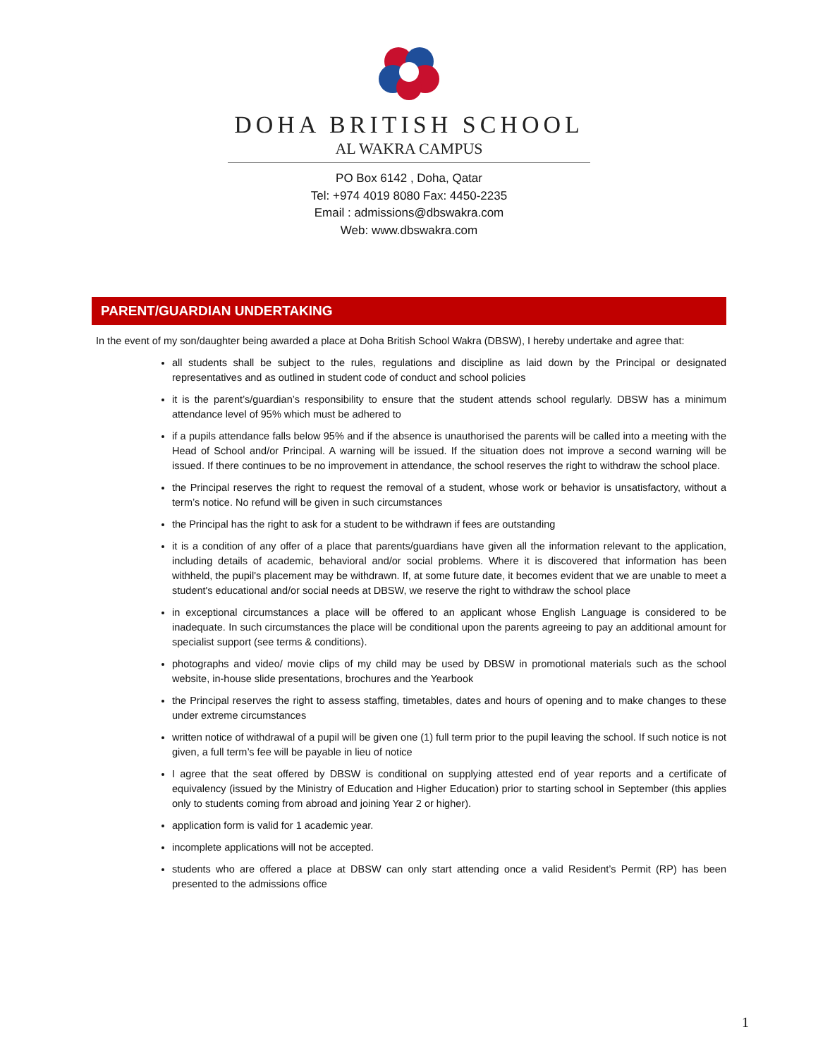DOHA BRITISH SCHOOL
AL WAKRA CAMPUS
PO Box 6142 , Doha, Qatar
Tel: +974 4019 8080 Fax: 4450-2235
Email : admissions@dbswakra.com
Web: www.dbswakra.com
PARENT/GUARDIAN UNDERTAKING
In the event of my son/daughter being awarded a place at Doha British School Wakra (DBSW), I hereby undertake and agree that:
all students shall be subject to the rules, regulations and discipline as laid down by the Principal or designated representatives and as outlined in student code of conduct and school policies
it is the parent’s/guardian’s responsibility to ensure that the student attends school regularly. DBSW has a minimum attendance level of 95% which must be adhered to
if a pupils attendance falls below 95% and if the absence is unauthorised the parents will be called into a meeting with the Head of School and/or Principal. A warning will be issued. If the situation does not improve a second warning will be issued. If there continues to be no improvement in attendance, the school reserves the right to withdraw the school place.
the Principal reserves the right to request the removal of a student, whose work or behavior is unsatisfactory, without a term’s notice. No refund will be given in such circumstances
the Principal has the right to ask for a student to be withdrawn if fees are outstanding
it is a condition of any offer of a place that parents/guardians have given all the information relevant to the application, including details of academic, behavioral and/or social problems. Where it is discovered that information has been withheld, the pupil's placement may be withdrawn. If, at some future date, it becomes evident that we are unable to meet a student's educational and/or social needs at DBSW, we reserve the right to withdraw the school place
in exceptional circumstances a place will be offered to an applicant whose English Language is considered to be inadequate. In such circumstances the place will be conditional upon the parents agreeing to pay an additional amount for specialist support (see terms & conditions).
photographs and video/ movie clips of my child may be used by DBSW in promotional materials such as the school website, in-house slide presentations, brochures and the Yearbook
the Principal reserves the right to assess staffing, timetables, dates and hours of opening and to make changes to these under extreme circumstances
written notice of withdrawal of a pupil will be given one (1) full term prior to the pupil leaving the school. If such notice is not given, a full term’s fee will be payable in lieu of notice
I agree that the seat offered by DBSW is conditional on supplying attested end of year reports and a certificate of equivalency (issued by the Ministry of Education and Higher Education) prior to starting school in September (this applies only to students coming from abroad and joining Year 2 or higher).
application form is valid for 1 academic year.
incomplete applications will not be accepted.
students who are offered a place at DBSW can only start attending once a valid Resident’s Permit (RP) has been presented to the admissions office
1